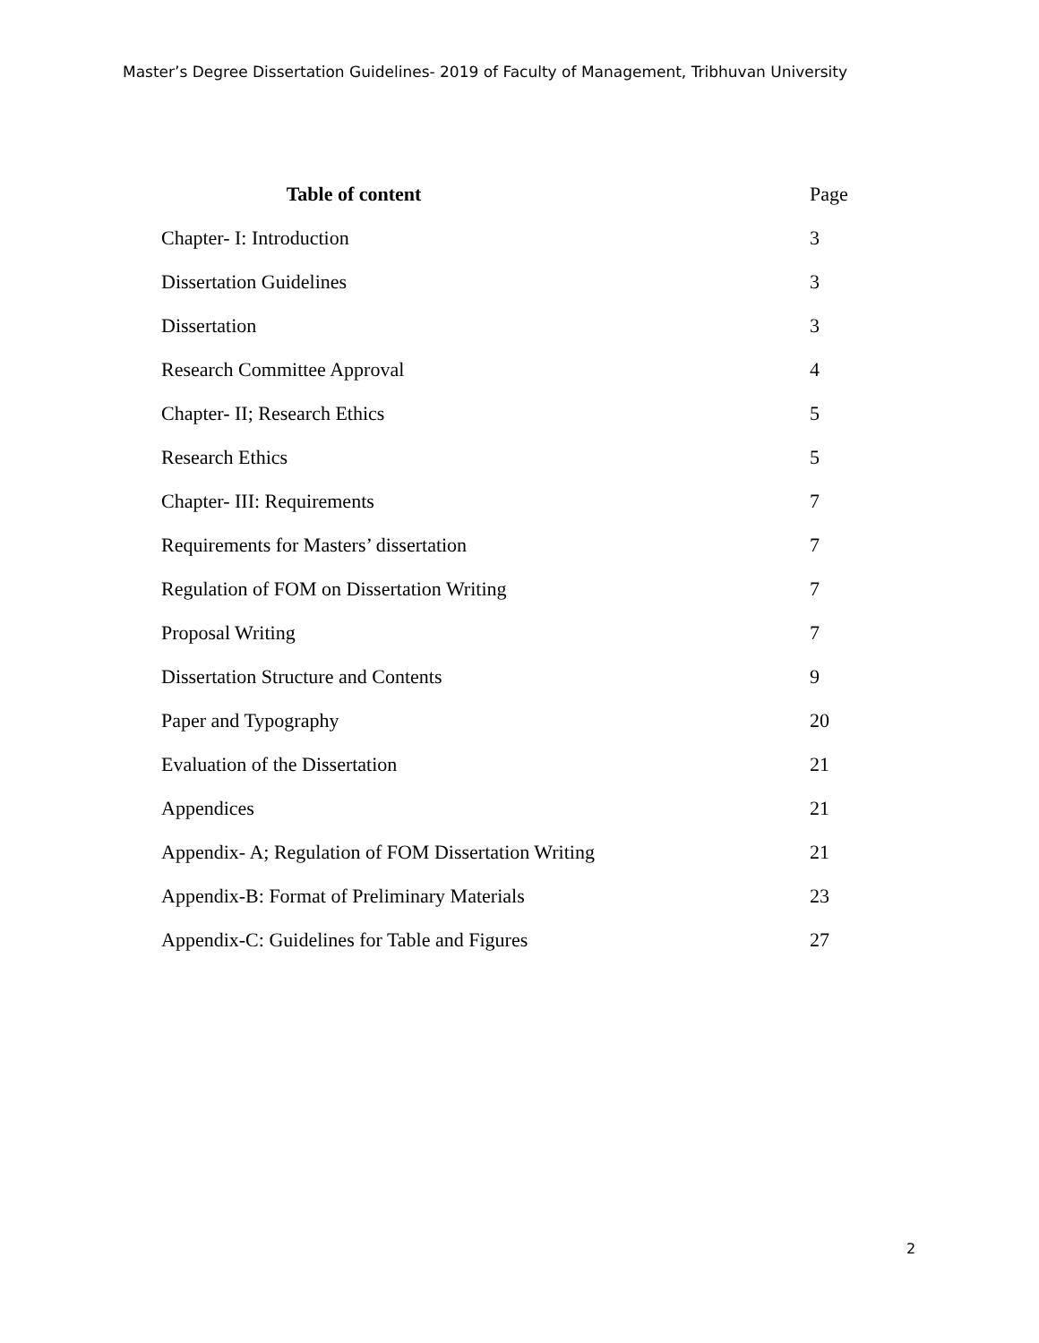Master’s Degree Dissertation Guidelines- 2019 of Faculty of Management, Tribhuvan University
| Table of content | Page |
| --- | --- |
| Chapter- I: Introduction | 3 |
| Dissertation Guidelines | 3 |
| Dissertation | 3 |
| Research Committee Approval | 4 |
| Chapter- II; Research Ethics | 5 |
| Research Ethics | 5 |
| Chapter- III: Requirements | 7 |
| Requirements for Masters’ dissertation | 7 |
| Regulation of FOM on Dissertation Writing | 7 |
| Proposal Writing | 7 |
| Dissertation Structure and Contents | 9 |
| Paper and Typography | 20 |
| Evaluation of the Dissertation | 21 |
| Appendices | 21 |
| Appendix- A; Regulation of FOM Dissertation Writing | 21 |
| Appendix-B: Format of Preliminary Materials | 23 |
| Appendix-C: Guidelines for Table and Figures | 27 |
2